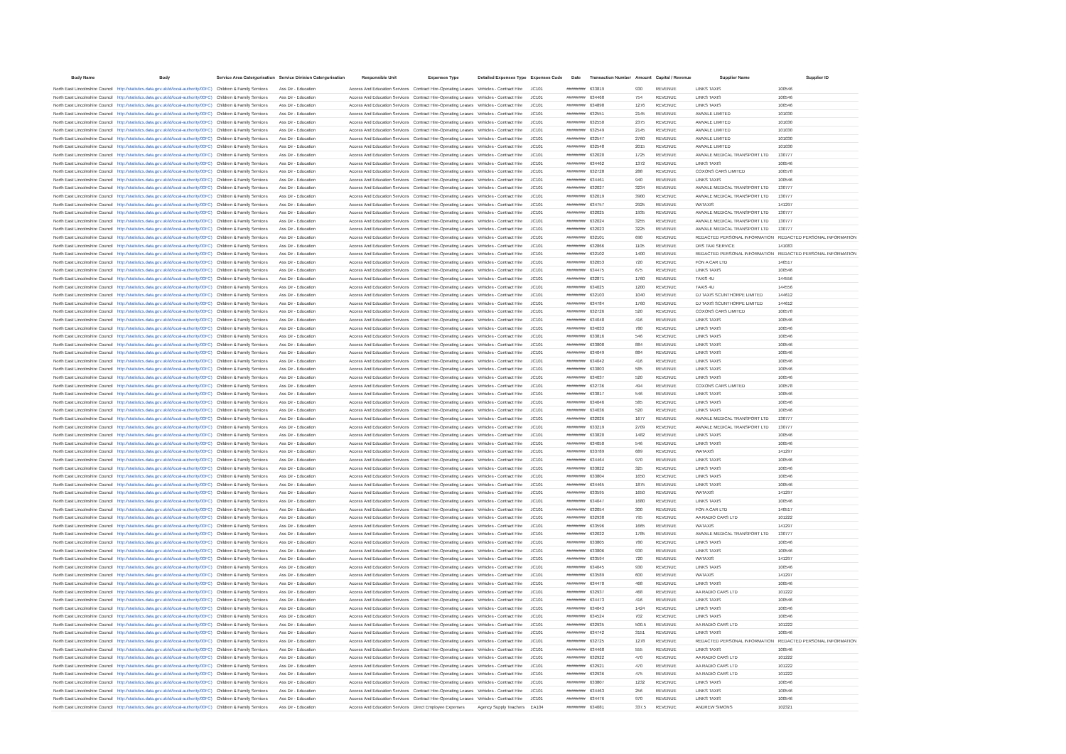| Body Name | Body | Service Area Catergorisation | Service Division Catergorisation | Responsible Unit | Expenses Type | Detailed Expenses Type | Expenses Code | Date | Transaction Number | Amount | Capital / Revenue | Supplier Name | Supplier ID |
| --- | --- | --- | --- | --- | --- | --- | --- | --- | --- | --- | --- | --- | --- |
| North East Lincolnshire Council | http://statistics.data.gov.uk/id/local-authority/00FC) | Children & Family Services | Ass Dir - Education | Access And Education Services | Contract Hire-Operating Leases | Vehicles - Contract Hire | JC101 | ######## | 633819 | 930 | REVENUE | LINKS TAXIS | 100546 |
| North East Lincolnshire Council | http://statistics.data.gov.uk/id/local-authority/00FC) | Children & Family Services | Ass Dir - Education | Access And Education Services | Contract Hire-Operating Leases | Vehicles - Contract Hire | JC101 | ######## | 634468 | 754 | REVENUE | LINKS TAXIS | 100546 |
| North East Lincolnshire Council | http://statistics.data.gov.uk/id/local-authority/00FC) | Children & Family Services | Ass Dir - Education | Access And Education Services | Contract Hire-Operating Leases | Vehicles - Contract Hire | JC101 | ######## | 634898 | 1276 | REVENUE | LINKS TAXIS | 100546 |
| North East Lincolnshire Council | http://statistics.data.gov.uk/id/local-authority/00FC) | Children & Family Services | Ass Dir - Education | Access And Education Services | Contract Hire-Operating Leases | Vehicles - Contract Hire | JC101 | ######## | 632551 | 2145 | REVENUE | AMVALE LIMITED | 101030 |
| North East Lincolnshire Council | http://statistics.data.gov.uk/id/local-authority/00FC) | Children & Family Services | Ass Dir - Education | Access And Education Services | Contract Hire-Operating Leases | Vehicles - Contract Hire | JC101 | ######## | 632550 | 2375 | REVENUE | AMVALE LIMITED | 101030 |
| North East Lincolnshire Council | http://statistics.data.gov.uk/id/local-authority/00FC) | Children & Family Services | Ass Dir - Education | Access And Education Services | Contract Hire-Operating Leases | Vehicles - Contract Hire | JC101 | ######## | 632549 | 2145 | REVENUE | AMVALE LIMITED | 101030 |
| North East Lincolnshire Council | http://statistics.data.gov.uk/id/local-authority/00FC) | Children & Family Services | Ass Dir - Education | Access And Education Services | Contract Hire-Operating Leases | Vehicles - Contract Hire | JC101 | ######## | 632547 | 2760 | REVENUE | AMVALE LIMITED | 101030 |
| North East Lincolnshire Council | http://statistics.data.gov.uk/id/local-authority/00FC) | Children & Family Services | Ass Dir - Education | Access And Education Services | Contract Hire-Operating Leases | Vehicles - Contract Hire | JC101 | ######## | 632548 | 2015 | REVENUE | AMVALE LIMITED | 101030 |
| North East Lincolnshire Council | http://statistics.data.gov.uk/id/local-authority/00FC) | Children & Family Services | Ass Dir - Education | Access And Education Services | Contract Hire-Operating Leases | Vehicles - Contract Hire | JC101 | ######## | 632020 | 1725 | REVENUE | AMVALE MEDICAL TRANSPORT LTD | 130777 |
| North East Lincolnshire Council | http://statistics.data.gov.uk/id/local-authority/00FC) | Children & Family Services | Ass Dir - Education | Access And Education Services | Contract Hire-Operating Leases | Vehicles - Contract Hire | JC101 | ######## | 634462 | 1372 | REVENUE | LINKS TAXIS | 100546 |
| North East Lincolnshire Council | http://statistics.data.gov.uk/id/local-authority/00FC) | Children & Family Services | Ass Dir - Education | Access And Education Services | Contract Hire-Operating Leases | Vehicles - Contract Hire | JC101 | ######## | 632728 | 288 | REVENUE | COXONS CARS LIMITED | 100578 |
| North East Lincolnshire Council | http://statistics.data.gov.uk/id/local-authority/00FC) | Children & Family Services | Ass Dir - Education | Access And Education Services | Contract Hire-Operating Leases | Vehicles - Contract Hire | JC101 | ######## | 634461 | 940 | REVENUE | LINKS TAXIS | 100546 |
| North East Lincolnshire Council | http://statistics.data.gov.uk/id/local-authority/00FC) | Children & Family Services | Ass Dir - Education | Access And Education Services | Contract Hire-Operating Leases | Vehicles - Contract Hire | JC101 | ######## | 632027 | 3234 | REVENUE | AMVALE MEDICAL TRANSPORT LTD | 130777 |
| North East Lincolnshire Council | http://statistics.data.gov.uk/id/local-authority/00FC) | Children & Family Services | Ass Dir - Education | Access And Education Services | Contract Hire-Operating Leases | Vehicles - Contract Hire | JC101 | ######## | 632019 | 3900 | REVENUE | AMVALE MEDICAL TRANSPORT LTD | 130777 |
| North East Lincolnshire Council | http://statistics.data.gov.uk/id/local-authority/00FC) | Children & Family Services | Ass Dir - Education | Access And Education Services | Contract Hire-Operating Leases | Vehicles - Contract Hire | JC101 | ######## | 634757 | 2925 | REVENUE | WATAXIS | 141297 |
| North East Lincolnshire Council | http://statistics.data.gov.uk/id/local-authority/00FC) | Children & Family Services | Ass Dir - Education | Access And Education Services | Contract Hire-Operating Leases | Vehicles - Contract Hire | JC101 | ######## | 632025 | 1935 | REVENUE | AMVALE MEDICAL TRANSPORT LTD | 130777 |
| North East Lincolnshire Council | http://statistics.data.gov.uk/id/local-authority/00FC) | Children & Family Services | Ass Dir - Education | Access And Education Services | Contract Hire-Operating Leases | Vehicles - Contract Hire | JC101 | ######## | 632024 | 3255 | REVENUE | AMVALE MEDICAL TRANSPORT LTD | 130777 |
| North East Lincolnshire Council | http://statistics.data.gov.uk/id/local-authority/00FC) | Children & Family Services | Ass Dir - Education | Access And Education Services | Contract Hire-Operating Leases | Vehicles - Contract Hire | JC101 | ######## | 632023 | 3225 | REVENUE | AMVALE MEDICAL TRANSPORT LTD | 130777 |
| North East Lincolnshire Council | http://statistics.data.gov.uk/id/local-authority/00FC) | Children & Family Services | Ass Dir - Education | Access And Education Services | Contract Hire-Operating Leases | Vehicles - Contract Hire | JC101 | ######## | 632101 | 690 | REVENUE | REDACTED PERSONAL INFORMATION | REDACTED PERSONAL INFORMATION |
| North East Lincolnshire Council | http://statistics.data.gov.uk/id/local-authority/00FC) | Children & Family Services | Ass Dir - Education | Access And Education Services | Contract Hire-Operating Leases | Vehicles - Contract Hire | JC101 | ######## | 632866 | 1105 | REVENUE | DRS TAXI SERVICE | 141083 |
| North East Lincolnshire Council | http://statistics.data.gov.uk/id/local-authority/00FC) | Children & Family Services | Ass Dir - Education | Access And Education Services | Contract Hire-Operating Leases | Vehicles - Contract Hire | JC101 | ######## | 632102 | 1400 | REVENUE | REDACTED PERSONAL INFORMATION | REDACTED PERSONAL INFORMATION |
| North East Lincolnshire Council | http://statistics.data.gov.uk/id/local-authority/00FC) | Children & Family Services | Ass Dir - Education | Access And Education Services | Contract Hire-Operating Leases | Vehicles - Contract Hire | JC101 | ######## | 632053 | 720 | REVENUE | FON A CAR LTD | 140517 |
| North East Lincolnshire Council | http://statistics.data.gov.uk/id/local-authority/00FC) | Children & Family Services | Ass Dir - Education | Access And Education Services | Contract Hire-Operating Leases | Vehicles - Contract Hire | JC101 | ######## | 634475 | 675 | REVENUE | LINKS TAXIS | 100546 |
| North East Lincolnshire Council | http://statistics.data.gov.uk/id/local-authority/00FC) | Children & Family Services | Ass Dir - Education | Access And Education Services | Contract Hire-Operating Leases | Vehicles - Contract Hire | JC101 | ######## | 632871 | 1760 | REVENUE | TAXIS 4U | 144556 |
| North East Lincolnshire Council | http://statistics.data.gov.uk/id/local-authority/00FC) | Children & Family Services | Ass Dir - Education | Access And Education Services | Contract Hire-Operating Leases | Vehicles - Contract Hire | JC101 | ######## | 634025 | 1200 | REVENUE | TAXIS 4U | 144556 |
| North East Lincolnshire Council | http://statistics.data.gov.uk/id/local-authority/00FC) | Children & Family Services | Ass Dir - Education | Access And Education Services | Contract Hire-Operating Leases | Vehicles - Contract Hire | JC101 | ######## | 632103 | 1040 | REVENUE | DJ TAXIS SCUNTHORPE LIMITED | 144612 |
| North East Lincolnshire Council | http://statistics.data.gov.uk/id/local-authority/00FC) | Children & Family Services | Ass Dir - Education | Access And Education Services | Contract Hire-Operating Leases | Vehicles - Contract Hire | JC101 | ######## | 634784 | 1760 | REVENUE | DJ TAXIS SCUNTHORPE LIMITED | 144612 |
| North East Lincolnshire Council | http://statistics.data.gov.uk/id/local-authority/00FC) | Children & Family Services | Ass Dir - Education | Access And Education Services | Contract Hire-Operating Leases | Vehicles - Contract Hire | JC101 | ######## | 632726 | 520 | REVENUE | COXONS CARS LIMITED | 100578 |
| North East Lincolnshire Council | http://statistics.data.gov.uk/id/local-authority/00FC) | Children & Family Services | Ass Dir - Education | Access And Education Services | Contract Hire-Operating Leases | Vehicles - Contract Hire | JC101 | ######## | 634048 | 416 | REVENUE | LINKS TAXIS | 100546 |
| North East Lincolnshire Council | http://statistics.data.gov.uk/id/local-authority/00FC) | Children & Family Services | Ass Dir - Education | Access And Education Services | Contract Hire-Operating Leases | Vehicles - Contract Hire | JC101 | ######## | 634033 | 780 | REVENUE | LINKS TAXIS | 100546 |
| North East Lincolnshire Council | http://statistics.data.gov.uk/id/local-authority/00FC) | Children & Family Services | Ass Dir - Education | Access And Education Services | Contract Hire-Operating Leases | Vehicles - Contract Hire | JC101 | ######## | 633816 | 546 | REVENUE | LINKS TAXIS | 100546 |
| North East Lincolnshire Council | http://statistics.data.gov.uk/id/local-authority/00FC) | Children & Family Services | Ass Dir - Education | Access And Education Services | Contract Hire-Operating Leases | Vehicles - Contract Hire | JC101 | ######## | 633808 | 884 | REVENUE | LINKS TAXIS | 100546 |
| North East Lincolnshire Council | http://statistics.data.gov.uk/id/local-authority/00FC) | Children & Family Services | Ass Dir - Education | Access And Education Services | Contract Hire-Operating Leases | Vehicles - Contract Hire | JC101 | ######## | 634049 | 884 | REVENUE | LINKS TAXIS | 100546 |
| North East Lincolnshire Council | http://statistics.data.gov.uk/id/local-authority/00FC) | Children & Family Services | Ass Dir - Education | Access And Education Services | Contract Hire-Operating Leases | Vehicles - Contract Hire | JC101 | ######## | 634042 | 416 | REVENUE | LINKS TAXIS | 100546 |
| North East Lincolnshire Council | http://statistics.data.gov.uk/id/local-authority/00FC) | Children & Family Services | Ass Dir - Education | Access And Education Services | Contract Hire-Operating Leases | Vehicles - Contract Hire | JC101 | ######## | 633803 | 585 | REVENUE | LINKS TAXIS | 100546 |
| North East Lincolnshire Council | http://statistics.data.gov.uk/id/local-authority/00FC) | Children & Family Services | Ass Dir - Education | Access And Education Services | Contract Hire-Operating Leases | Vehicles - Contract Hire | JC101 | ######## | 634037 | 520 | REVENUE | LINKS TAXIS | 100546 |
| North East Lincolnshire Council | http://statistics.data.gov.uk/id/local-authority/00FC) | Children & Family Services | Ass Dir - Education | Access And Education Services | Contract Hire-Operating Leases | Vehicles - Contract Hire | JC101 | ######## | 632736 | 494 | REVENUE | COXONS CARS LIMITED | 100578 |
| North East Lincolnshire Council | http://statistics.data.gov.uk/id/local-authority/00FC) | Children & Family Services | Ass Dir - Education | Access And Education Services | Contract Hire-Operating Leases | Vehicles - Contract Hire | JC101 | ######## | 633817 | 546 | REVENUE | LINKS TAXIS | 100546 |
| North East Lincolnshire Council | http://statistics.data.gov.uk/id/local-authority/00FC) | Children & Family Services | Ass Dir - Education | Access And Education Services | Contract Hire-Operating Leases | Vehicles - Contract Hire | JC101 | ######## | 634046 | 585 | REVENUE | LINKS TAXIS | 100546 |
| North East Lincolnshire Council | http://statistics.data.gov.uk/id/local-authority/00FC) | Children & Family Services | Ass Dir - Education | Access And Education Services | Contract Hire-Operating Leases | Vehicles - Contract Hire | JC101 | ######## | 634036 | 520 | REVENUE | LINKS TAXIS | 100546 |
| North East Lincolnshire Council | http://statistics.data.gov.uk/id/local-authority/00FC) | Children & Family Services | Ass Dir - Education | Access And Education Services | Contract Hire-Operating Leases | Vehicles - Contract Hire | JC101 | ######## | 632026 | 1677 | REVENUE | AMVALE MEDICAL TRANSPORT LTD | 130777 |
| North East Lincolnshire Council | http://statistics.data.gov.uk/id/local-authority/00FC) | Children & Family Services | Ass Dir - Education | Access And Education Services | Contract Hire-Operating Leases | Vehicles - Contract Hire | JC101 | ######## | 633219 | 2709 | REVENUE | AMVALE MEDICAL TRANSPORT LTD | 130777 |
| North East Lincolnshire Council | http://statistics.data.gov.uk/id/local-authority/00FC) | Children & Family Services | Ass Dir - Education | Access And Education Services | Contract Hire-Operating Leases | Vehicles - Contract Hire | JC101 | ######## | 633820 | 1482 | REVENUE | LINKS TAXIS | 100546 |
| North East Lincolnshire Council | http://statistics.data.gov.uk/id/local-authority/00FC) | Children & Family Services | Ass Dir - Education | Access And Education Services | Contract Hire-Operating Leases | Vehicles - Contract Hire | JC101 | ######## | 634050 | 546 | REVENUE | LINKS TAXIS | 100546 |
| North East Lincolnshire Council | http://statistics.data.gov.uk/id/local-authority/00FC) | Children & Family Services | Ass Dir - Education | Access And Education Services | Contract Hire-Operating Leases | Vehicles - Contract Hire | JC101 | ######## | 633789 | 689 | REVENUE | WATAXIS | 141297 |
| North East Lincolnshire Council | http://statistics.data.gov.uk/id/local-authority/00FC) | Children & Family Services | Ass Dir - Education | Access And Education Services | Contract Hire-Operating Leases | Vehicles - Contract Hire | JC101 | ######## | 634464 | 970 | REVENUE | LINKS TAXIS | 100546 |
| North East Lincolnshire Council | http://statistics.data.gov.uk/id/local-authority/00FC) | Children & Family Services | Ass Dir - Education | Access And Education Services | Contract Hire-Operating Leases | Vehicles - Contract Hire | JC101 | ######## | 633822 | 325 | REVENUE | LINKS TAXIS | 100546 |
| North East Lincolnshire Council | http://statistics.data.gov.uk/id/local-authority/00FC) | Children & Family Services | Ass Dir - Education | Access And Education Services | Contract Hire-Operating Leases | Vehicles - Contract Hire | JC101 | ######## | 633804 | 1650 | REVENUE | LINKS TAXIS | 100546 |
| North East Lincolnshire Council | http://statistics.data.gov.uk/id/local-authority/00FC) | Children & Family Services | Ass Dir - Education | Access And Education Services | Contract Hire-Operating Leases | Vehicles - Contract Hire | JC101 | ######## | 634465 | 1875 | REVENUE | LINKS TAXIS | 100546 |
| North East Lincolnshire Council | http://statistics.data.gov.uk/id/local-authority/00FC) | Children & Family Services | Ass Dir - Education | Access And Education Services | Contract Hire-Operating Leases | Vehicles - Contract Hire | JC101 | ######## | 633595 | 1650 | REVENUE | WATAXIS | 141297 |
| North East Lincolnshire Council | http://statistics.data.gov.uk/id/local-authority/00FC) | Children & Family Services | Ass Dir - Education | Access And Education Services | Contract Hire-Operating Leases | Vehicles - Contract Hire | JC101 | ######## | 634047 | 1680 | REVENUE | LINKS TAXIS | 100546 |
| North East Lincolnshire Council | http://statistics.data.gov.uk/id/local-authority/00FC) | Children & Family Services | Ass Dir - Education | Access And Education Services | Contract Hire-Operating Leases | Vehicles - Contract Hire | JC101 | ######## | 632054 | 300 | REVENUE | FON A CAR LTD | 140517 |
| North East Lincolnshire Council | http://statistics.data.gov.uk/id/local-authority/00FC) | Children & Family Services | Ass Dir - Education | Access And Education Services | Contract Hire-Operating Leases | Vehicles - Contract Hire | JC101 | ######## | 632938 | 795 | REVENUE | AA RADIO CARS LTD | 101222 |
| North East Lincolnshire Council | http://statistics.data.gov.uk/id/local-authority/00FC) | Children & Family Services | Ass Dir - Education | Access And Education Services | Contract Hire-Operating Leases | Vehicles - Contract Hire | JC101 | ######## | 633596 | 1665 | REVENUE | WATAXIS | 141297 |
| North East Lincolnshire Council | http://statistics.data.gov.uk/id/local-authority/00FC) | Children & Family Services | Ass Dir - Education | Access And Education Services | Contract Hire-Operating Leases | Vehicles - Contract Hire | JC101 | ######## | 632022 | 1785 | REVENUE | AMVALE MEDICAL TRANSPORT LTD | 130777 |
| North East Lincolnshire Council | http://statistics.data.gov.uk/id/local-authority/00FC) | Children & Family Services | Ass Dir - Education | Access And Education Services | Contract Hire-Operating Leases | Vehicles - Contract Hire | JC101 | ######## | 633805 | 780 | REVENUE | LINKS TAXIS | 100546 |
| North East Lincolnshire Council | http://statistics.data.gov.uk/id/local-authority/00FC) | Children & Family Services | Ass Dir - Education | Access And Education Services | Contract Hire-Operating Leases | Vehicles - Contract Hire | JC101 | ######## | 633806 | 930 | REVENUE | LINKS TAXIS | 100546 |
| North East Lincolnshire Council | http://statistics.data.gov.uk/id/local-authority/00FC) | Children & Family Services | Ass Dir - Education | Access And Education Services | Contract Hire-Operating Leases | Vehicles - Contract Hire | JC101 | ######## | 633594 | 720 | REVENUE | WATAXIS | 141297 |
| North East Lincolnshire Council | http://statistics.data.gov.uk/id/local-authority/00FC) | Children & Family Services | Ass Dir - Education | Access And Education Services | Contract Hire-Operating Leases | Vehicles - Contract Hire | JC101 | ######## | 634045 | 930 | REVENUE | LINKS TAXIS | 100546 |
| North East Lincolnshire Council | http://statistics.data.gov.uk/id/local-authority/00FC) | Children & Family Services | Ass Dir - Education | Access And Education Services | Contract Hire-Operating Leases | Vehicles - Contract Hire | JC101 | ######## | 633589 | 600 | REVENUE | WATAXIS | 141297 |
| North East Lincolnshire Council | http://statistics.data.gov.uk/id/local-authority/00FC) | Children & Family Services | Ass Dir - Education | Access And Education Services | Contract Hire-Operating Leases | Vehicles - Contract Hire | JC101 | ######## | 634470 | 468 | REVENUE | LINKS TAXIS | 100546 |
| North East Lincolnshire Council | http://statistics.data.gov.uk/id/local-authority/00FC) | Children & Family Services | Ass Dir - Education | Access And Education Services | Contract Hire-Operating Leases | Vehicles - Contract Hire | JC101 | ######## | 632937 | 468 | REVENUE | AA RADIO CARS LTD | 101222 |
| North East Lincolnshire Council | http://statistics.data.gov.uk/id/local-authority/00FC) | Children & Family Services | Ass Dir - Education | Access And Education Services | Contract Hire-Operating Leases | Vehicles - Contract Hire | JC101 | ######## | 634473 | 416 | REVENUE | LINKS TAXIS | 100546 |
| North East Lincolnshire Council | http://statistics.data.gov.uk/id/local-authority/00FC) | Children & Family Services | Ass Dir - Education | Access And Education Services | Contract Hire-Operating Leases | Vehicles - Contract Hire | JC101 | ######## | 634043 | 1424 | REVENUE | LINKS TAXIS | 100546 |
| North East Lincolnshire Council | http://statistics.data.gov.uk/id/local-authority/00FC) | Children & Family Services | Ass Dir - Education | Access And Education Services | Contract Hire-Operating Leases | Vehicles - Contract Hire | JC101 | ######## | 634524 | 702 | REVENUE | LINKS TAXIS | 100546 |
| North East Lincolnshire Council | http://statistics.data.gov.uk/id/local-authority/00FC) | Children & Family Services | Ass Dir - Education | Access And Education Services | Contract Hire-Operating Leases | Vehicles - Contract Hire | JC101 | ######## | 632935 | 500.5 | REVENUE | AA RADIO CARS LTD | 101222 |
| North East Lincolnshire Council | http://statistics.data.gov.uk/id/local-authority/00FC) | Children & Family Services | Ass Dir - Education | Access And Education Services | Contract Hire-Operating Leases | Vehicles - Contract Hire | JC101 | ######## | 634742 | 3151 | REVENUE | LINKS TAXIS | 100546 |
| North East Lincolnshire Council | http://statistics.data.gov.uk/id/local-authority/00FC) | Children & Family Services | Ass Dir - Education | Access And Education Services | Contract Hire-Operating Leases | Vehicles - Contract Hire | JC101 | ######## | 632725 | 1278 | REVENUE | REDACTED PERSONAL INFORMATION | REDACTED PERSONAL INFORMATION |
| North East Lincolnshire Council | http://statistics.data.gov.uk/id/local-authority/00FC) | Children & Family Services | Ass Dir - Education | Access And Education Services | Contract Hire-Operating Leases | Vehicles - Contract Hire | JC101 | ######## | 634468 | 555 | REVENUE | LINKS TAXIS | 100546 |
| North East Lincolnshire Council | http://statistics.data.gov.uk/id/local-authority/00FC) | Children & Family Services | Ass Dir - Education | Access And Education Services | Contract Hire-Operating Leases | Vehicles - Contract Hire | JC101 | ######## | 632922 | 470 | REVENUE | AA RADIO CARS LTD | 101222 |
| North East Lincolnshire Council | http://statistics.data.gov.uk/id/local-authority/00FC) | Children & Family Services | Ass Dir - Education | Access And Education Services | Contract Hire-Operating Leases | Vehicles - Contract Hire | JC101 | ######## | 632921 | 470 | REVENUE | AA RADIO CARS LTD | 101222 |
| North East Lincolnshire Council | http://statistics.data.gov.uk/id/local-authority/00FC) | Children & Family Services | Ass Dir - Education | Access And Education Services | Contract Hire-Operating Leases | Vehicles - Contract Hire | JC101 | ######## | 632936 | 475 | REVENUE | AA RADIO CARS LTD | 101222 |
| North East Lincolnshire Council | http://statistics.data.gov.uk/id/local-authority/00FC) | Children & Family Services | Ass Dir - Education | Access And Education Services | Contract Hire-Operating Leases | Vehicles - Contract Hire | JC101 | ######## | 633807 | 1232 | REVENUE | LINKS TAXIS | 100546 |
| North East Lincolnshire Council | http://statistics.data.gov.uk/id/local-authority/00FC) | Children & Family Services | Ass Dir - Education | Access And Education Services | Contract Hire-Operating Leases | Vehicles - Contract Hire | JC101 | ######## | 634463 | 256 | REVENUE | LINKS TAXIS | 100546 |
| North East Lincolnshire Council | http://statistics.data.gov.uk/id/local-authority/00FC) | Children & Family Services | Ass Dir - Education | Access And Education Services | Contract Hire-Operating Leases | Vehicles - Contract Hire | JC101 | ######## | 634476 | 970 | REVENUE | LINKS TAXIS | 100546 |
| North East Lincolnshire Council | http://statistics.data.gov.uk/id/local-authority/00FC) | Children & Family Services | Ass Dir - Education | Access And Education Services | Direct Employee Expenses | Agency Supply Teachers | EA104 | ######## | 634081 | 337.5 | REVENUE | ANDREW SIMONS | 102321 |